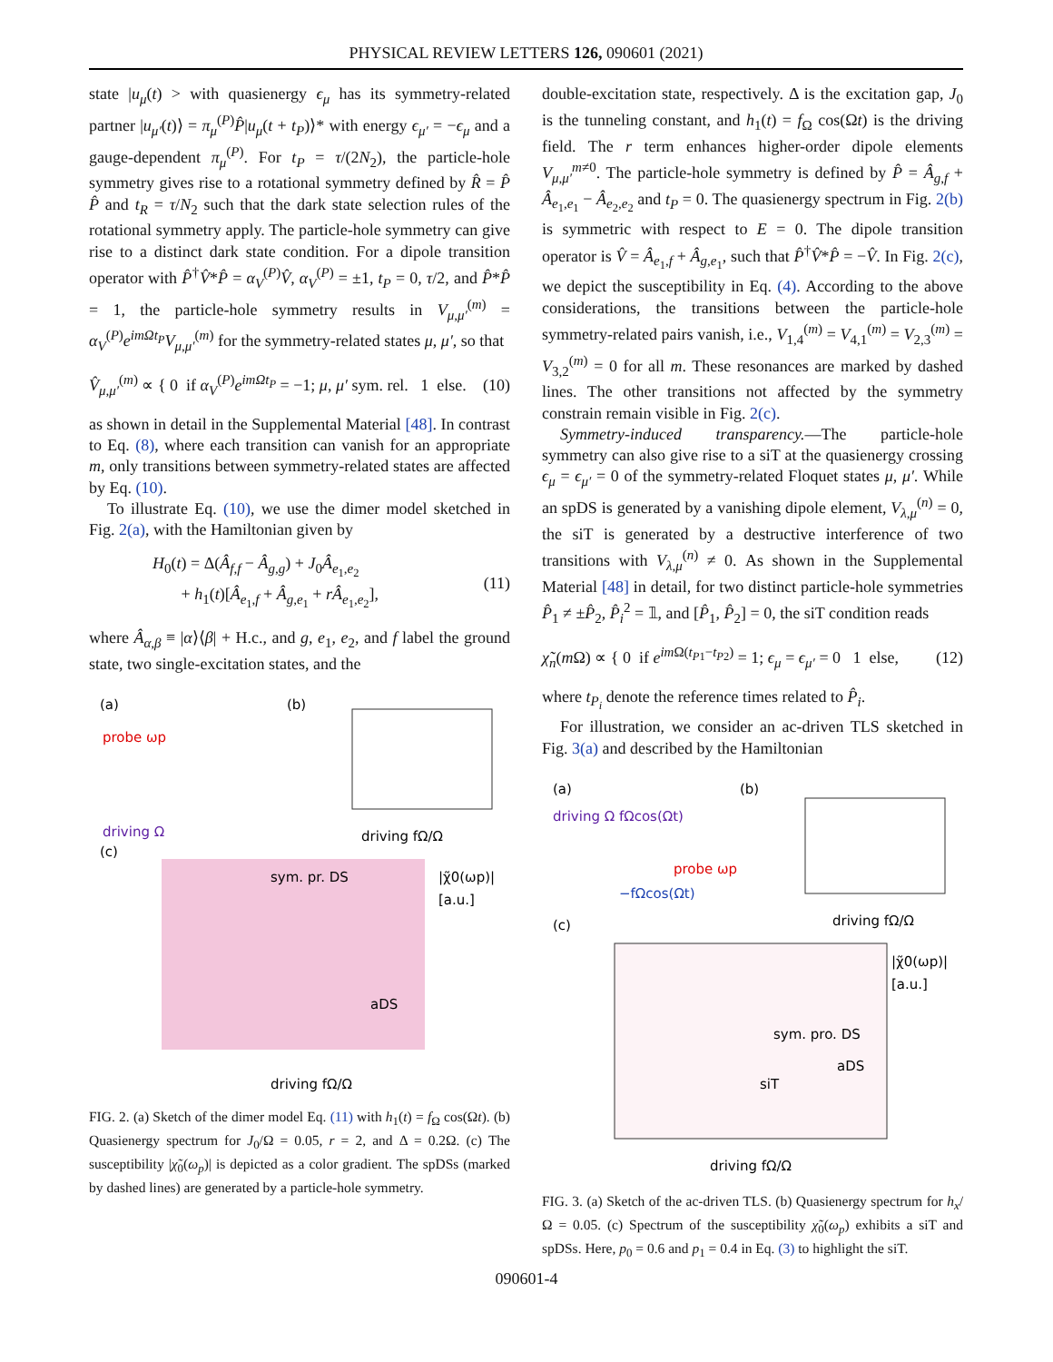PHYSICAL REVIEW LETTERS 126, 090601 (2021)
state |u<sub>μ</sub>(t) > with quasienergy ϵ<sub>μ</sub> has its symmetry-related partner |u<sub>μ′</sub>(t)⟩ = π<sub>μ</sub><sup>(P)</sup>P̂|u<sub>μ</sub>(t + t<sub>P</sub>)⟩* with energy ϵ<sub>μ′</sub> = −ϵ<sub>μ</sub> and a gauge-dependent π<sub>μ</sub><sup>(P)</sup>. For t<sub>P</sub> = τ/(2N<sub>2</sub>), the particle-hole symmetry gives rise to a rotational symmetry defined by R̂ = P̂ P̂ and t<sub>R</sub> = τ/N<sub>2</sub> such that the dark state selection rules of the rotational symmetry apply. The particle-hole symmetry can give rise to a distinct dark state condition. For a dipole transition operator with P̂<sup>†</sup>V̂*P̂ = α<sub>V</sub><sup>(P)</sup>V̂, α<sub>V</sub><sup>(P)</sup> = ±1, t<sub>P</sub> = 0, τ/2, and P̂*P̂ = 1, the particle-hole symmetry results in V<sub>μ,μ′</sub><sup>(m)</sup> = α<sub>V</sub><sup>(P)</sup>e<sup>imΩt<sub>P</sub></sup>V<sub>μ,μ′</sub><sup>(m)</sup> for the symmetry-related states μ, μ′, so that
V̂<sub>μ,μ′</sub><sup>(m)</sup> ∝ { 0 if α<sub>V</sub><sup>(P)</sup>e<sup>imΩt<sub>P</sub></sup> = −1; μ, μ′ sym. rel. 1 else. (10)
as shown in detail in the Supplemental Material [48]. In contrast to Eq. (8), where each transition can vanish for an appropriate m, only transitions between symmetry-related states are affected by Eq. (10).
To illustrate Eq. (10), we use the dimer model sketched in Fig. 2(a), with the Hamiltonian given by
H<sub>0</sub>(t) = Δ(Â<sub>f,f</sub> − Â<sub>g,g</sub>) + J<sub>0</sub>Â<sub>e<sub>1</sub>,e<sub>2</sub></sub>
+ h<sub>1</sub>(t)[Â<sub>e<sub>1</sub>,f</sub> + Â<sub>g,e<sub>1</sub></sub> + rÂ<sub>e<sub>1</sub>,e<sub>2</sub></sub>], (11)
where Â<sub>α,β</sub> ≡ |α⟩⟨β| + H.c., and g, e<sub>1</sub>, e<sub>2</sub>, and f label the ground state, two single-excitation states, and the
(a)
(b)
(c)
probe ωp
driving Ω
sym. pr. DS
|χ̃0(ωp)|
[a.u.]
driving fΩ/Ω
driving fΩ/Ω
aDS
FIG. 2. (a) Sketch of the dimer model Eq. (11) with h<sub>1</sub>(t) = f<sub>Ω</sub> cos(Ωt). (b) Quasienergy spectrum for J<sub>0</sub>/Ω = 0.05, r = 2, and Δ = 0.2Ω. (c) The susceptibility |χ̃<sub>0</sub>(ω<sub>p</sub>)| is depicted as a color gradient. The spDSs (marked by dashed lines) are generated by a particle-hole symmetry.
double-excitation state, respectively. Δ is the excitation gap, J<sub>0</sub> is the tunneling constant, and h<sub>1</sub>(t) = f<sub>Ω</sub> cos(Ωt) is the driving field. The r term enhances higher-order dipole elements V<sub>μ,μ′</sub><sup>m≠0</sup>. The particle-hole symmetry is defined by P̂ = Â<sub>g,f</sub> + Â<sub>e<sub>1</sub>,e<sub>1</sub></sub> − Â<sub>e<sub>2</sub>,e<sub>2</sub></sub> and t<sub>P</sub> = 0. The quasienergy spectrum in Fig. 2(b) is symmetric with respect to E = 0. The dipole transition operator is V̂ = Â<sub>e<sub>1</sub>,f</sub> + Â<sub>g,e<sub>1</sub></sub>, such that P̂<sup>†</sup>V̂*P̂ = −V̂. In Fig. 2(c), we depict the susceptibility in Eq. (4). According to the above considerations, the transitions between the particle-hole symmetry-related pairs vanish, i.e., V<sub>1,4</sub><sup>(m)</sup> = V<sub>4,1</sub><sup>(m)</sup> = V<sub>2,3</sub><sup>(m)</sup> = V<sub>3,2</sub><sup>(m)</sup> = 0 for all m. These resonances are marked by dashed lines. The other transitions not affected by the symmetry constrain remain visible in Fig. 2(c).
Symmetry-induced transparency.—The particle-hole symmetry can also give rise to a siT at the quasienergy crossing ϵ<sub>μ</sub> = ϵ<sub>μ′</sub> = 0 of the symmetry-related Floquet states μ, μ′. While an spDS is generated by a vanishing dipole element, V<sub>λ,μ</sub><sup>(n)</sup> = 0, the siT is generated by a destructive interference of two transitions with V<sub>λ,μ</sub><sup>(n)</sup> ≠ 0. As shown in the Supplemental Material [48] in detail, for two distinct particle-hole symmetries P̂<sub>1</sub> ≠ ±P̂<sub>2</sub>, P̂<sub>i</sub><sup>2</sup> = 𝟙, and [P̂<sub>1</sub>, P̂<sub>2</sub>] = 0, the siT condition reads
χ̃<sub>n</sub>(m Ω) ∝ { 0 if e<sup>im Ω(t<sub>P1</sub>−t<sub>P2</sub>)</sup> = 1; ϵ<sub>μ</sub> = ϵ<sub>μ′</sub> = 0 1 else, (12)
where t<sub>P<sub>i</sub></sub> denote the reference times related to P̂<sub>i</sub>.
For illustration, we consider an ac-driven TLS sketched in Fig. 3(a) and described by the Hamiltonian
(a)
(b)
(c)
driving Ω fΩcos(Ωt)
probe ωp
−fΩcos(Ωt)
driving fΩ/Ω
sym. pro. DS
|χ̃0(ωp)|
[a.u.]
siT
aDS
driving fΩ/Ω
FIG. 3. (a) Sketch of the ac-driven TLS. (b) Quasienergy spectrum for h<sub>x</sub>/Ω = 0.05. (c) Spectrum of the susceptibility χ̃<sub>0</sub>(ω<sub>p</sub>) exhibits a siT and spDSs. Here, p<sub>0</sub> = 0.6 and p<sub>1</sub> = 0.4 in Eq. (3) to highlight the siT.
090601-4